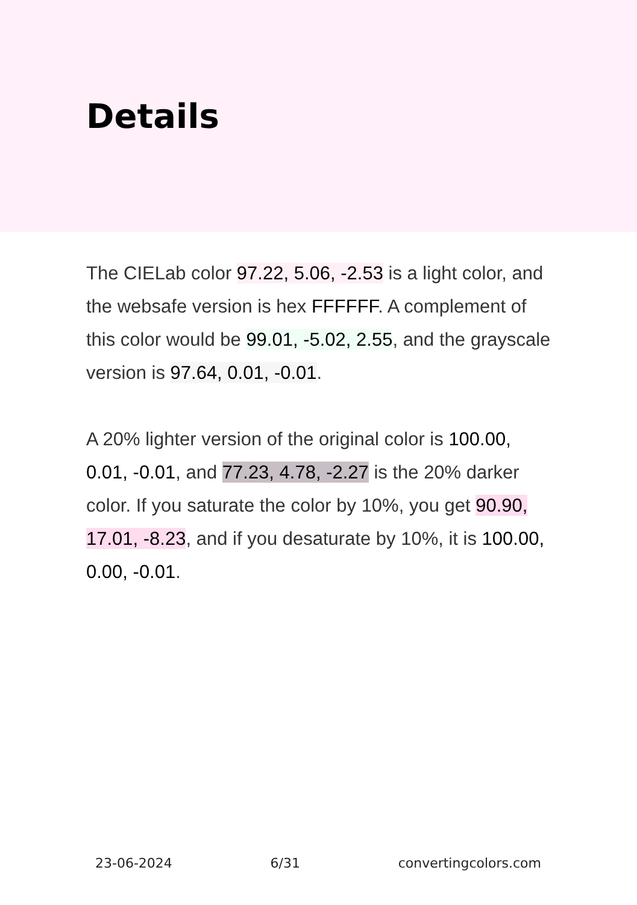Details
The CIELab color 97.22, 5.06, -2.53 is a light color, and the websafe version is hex FFFFFF. A complement of this color would be 99.01, -5.02, 2.55, and the grayscale version is 97.64, 0.01, -0.01.
A 20% lighter version of the original color is 100.00, 0.01, -0.01, and 77.23, 4.78, -2.27 is the 20% darker color. If you saturate the color by 10%, you get 90.90, 17.01, -8.23, and if you desaturate by 10%, it is 100.00, 0.00, -0.01.
23-06-2024 6/31 convertingcolors.com